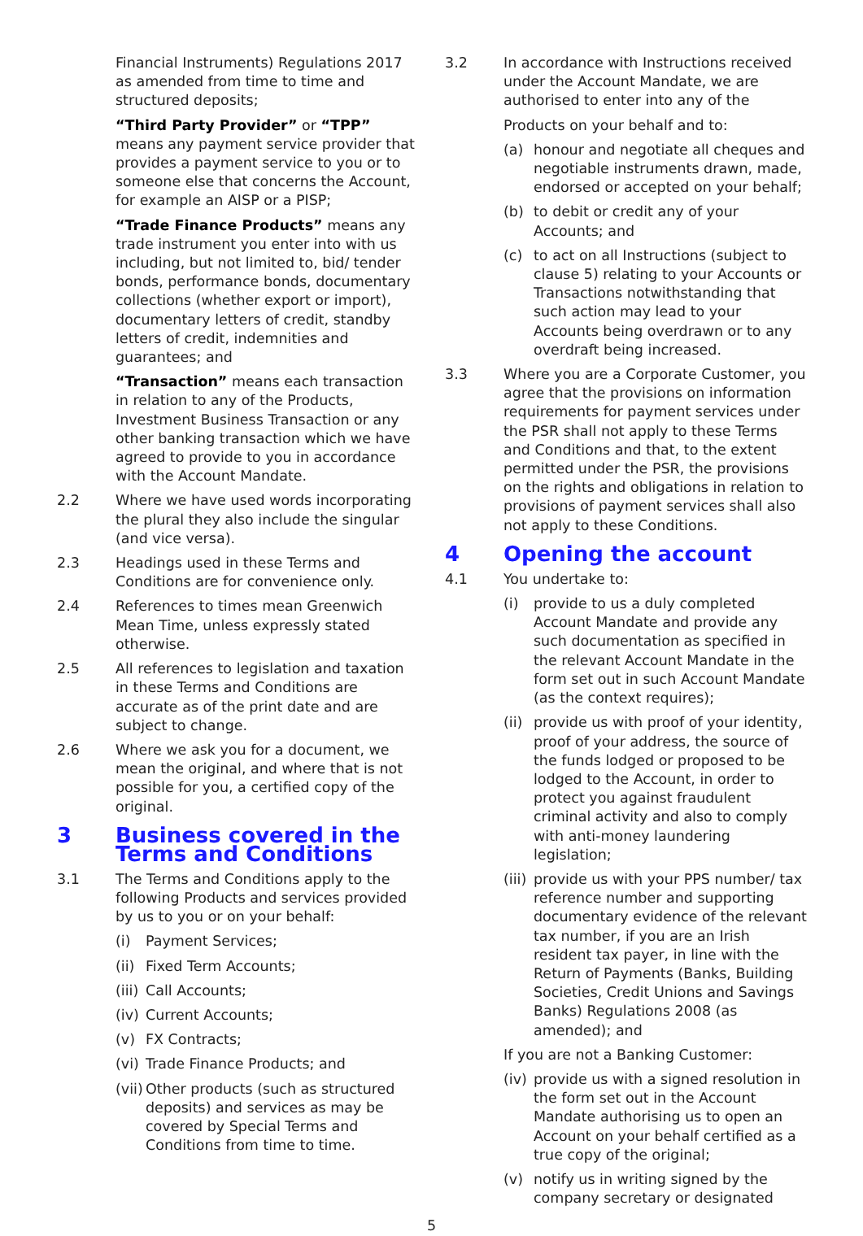Financial Instruments) Regulations 2017 as amended from time to time and structured deposits;
“Third Party Provider” or “TPP” means any payment service provider that provides a payment service to you or to someone else that concerns the Account, for example an AISP or a PISP;
“Trade Finance Products” means any trade instrument you enter into with us including, but not limited to, bid/ tender bonds, performance bonds, documentary collections (whether export or import), documentary letters of credit, standby letters of credit, indemnities and guarantees; and
“Transaction” means each transaction in relation to any of the Products, Investment Business Transaction or any other banking transaction which we have agreed to provide to you in accordance with the Account Mandate.
2.2 Where we have used words incorporating the plural they also include the singular (and vice versa).
2.3 Headings used in these Terms and Conditions are for convenience only.
2.4 References to times mean Greenwich Mean Time, unless expressly stated otherwise.
2.5 All references to legislation and taxation in these Terms and Conditions are accurate as of the print date and are subject to change.
2.6 Where we ask you for a document, we mean the original, and where that is not possible for you, a certified copy of the original.
3 Business covered in the Terms and Conditions
3.1 The Terms and Conditions apply to the following Products and services provided by us to you or on your behalf:
(i) Payment Services;
(ii) Fixed Term Accounts;
(iii) Call Accounts;
(iv) Current Accounts;
(v) FX Contracts;
(vi) Trade Finance Products; and
(vii) Other products (such as structured deposits) and services as may be covered by Special Terms and Conditions from time to time.
3.2 In accordance with Instructions received under the Account Mandate, we are authorised to enter into any of the
Products on your behalf and to:
(a) honour and negotiate all cheques and negotiable instruments drawn, made, endorsed or accepted on your behalf;
(b) to debit or credit any of your Accounts; and
(c) to act on all Instructions (subject to clause 5) relating to your Accounts or Transactions notwithstanding that such action may lead to your Accounts being overdrawn or to any overdraft being increased.
3.3 Where you are a Corporate Customer, you agree that the provisions on information requirements for payment services under the PSR shall not apply to these Terms and Conditions and that, to the extent permitted under the PSR, the provisions on the rights and obligations in relation to provisions of payment services shall also not apply to these Conditions.
4 Opening the account
4.1 You undertake to:
(i) provide to us a duly completed Account Mandate and provide any such documentation as specified in the relevant Account Mandate in the form set out in such Account Mandate (as the context requires);
(ii) provide us with proof of your identity, proof of your address, the source of the funds lodged or proposed to be lodged to the Account, in order to protect you against fraudulent criminal activity and also to comply with anti-money laundering legislation;
(iii) provide us with your PPS number/ tax reference number and supporting documentary evidence of the relevant tax number, if you are an Irish resident tax payer, in line with the Return of Payments (Banks, Building Societies, Credit Unions and Savings Banks) Regulations 2008 (as amended); and
If you are not a Banking Customer:
(iv) provide us with a signed resolution in the form set out in the Account Mandate authorising us to open an Account on your behalf certified as a true copy of the original;
(v) notify us in writing signed by the company secretary or designated
5